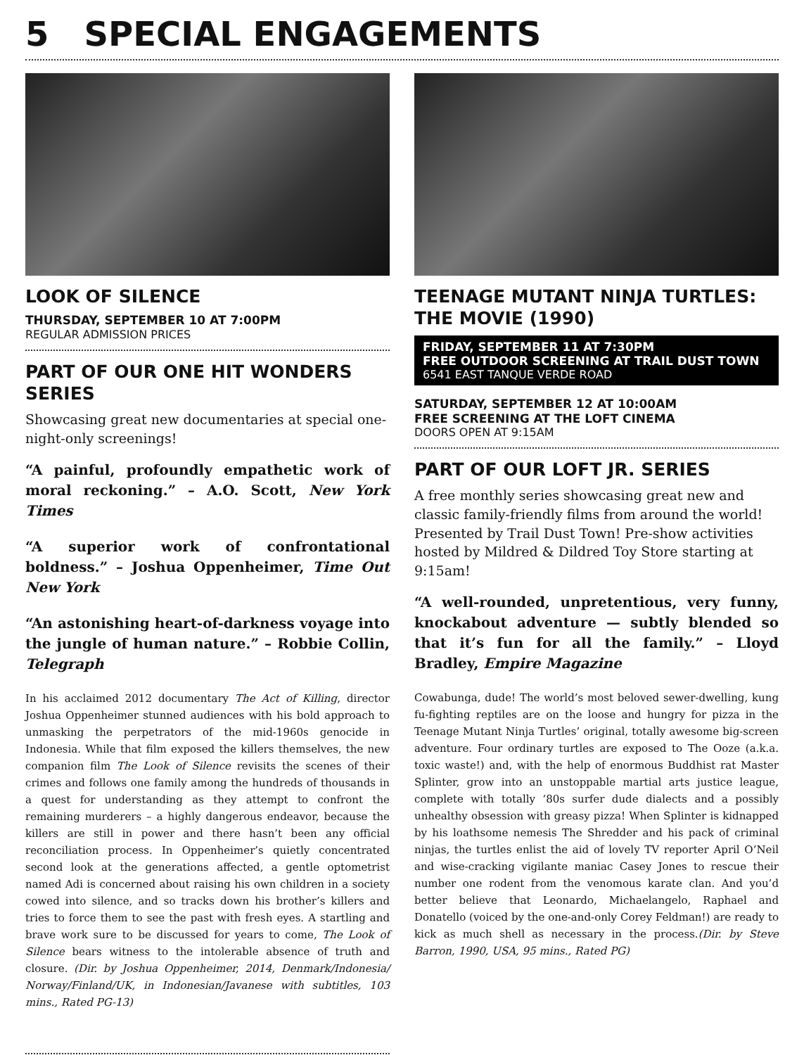5 SPECIAL ENGAGEMENTS
LOOK OF SILENCE
THURSDAY, SEPTEMBER 10 AT 7:00PM
REGULAR ADMISSION PRICES
PART OF OUR ONE HIT WONDERS SERIES
Showcasing great new documentaries at special one-night-only screenings!
“A painful, profoundly empathetic work of moral reckoning.” – A.O. Scott, New York Times
“A superior work of confrontational boldness.” – Joshua Oppenheimer, Time Out New York
“An astonishing heart-of-darkness voyage into the jungle of human nature.” – Robbie Collin, Telegraph
In his acclaimed 2012 documentary The Act of Killing, director Joshua Oppenheimer stunned audiences with his bold approach to unmasking the perpetrators of the mid-1960s genocide in Indonesia. While that film exposed the killers themselves, the new companion film The Look of Silence revisits the scenes of their crimes and follows one family among the hundreds of thousands in a quest for understanding as they attempt to confront the remaining murderers – a highly dangerous endeavor, because the killers are still in power and there hasn’t been any official reconciliation process. In Oppenheimer’s quietly concentrated second look at the generations affected, a gentle optometrist named Adi is concerned about raising his own children in a society cowed into silence, and so tracks down his brother’s killers and tries to force them to see the past with fresh eyes. A startling and brave work sure to be discussed for years to come, The Look of Silence bears witness to the intolerable absence of truth and closure. (Dir. by Joshua Oppenheimer, 2014, Denmark/Indonesia/ Norway/Finland/UK, in Indonesian/Javanese with subtitles, 103 mins., Rated PG-13)
TEENAGE MUTANT NINJA TURTLES:
THE MOVIE (1990)
FRIDAY, SEPTEMBER 11 AT 7:30PM
FREE OUTDOOR SCREENING AT TRAIL DUST TOWN
6541 EAST TANQUE VERDE ROAD
SATURDAY, SEPTEMBER 12 AT 10:00AM
FREE SCREENING AT THE LOFT CINEMA
DOORS OPEN AT 9:15AM
PART OF OUR LOFT JR. SERIES
A free monthly series showcasing great new and classic family-friendly films from around the world! Presented by Trail Dust Town! Pre-show activities hosted by Mildred & Dildred Toy Store starting at 9:15am!
“A well-rounded, unpretentious, very funny, knockabout adventure — subtly blended so that it’s fun for all the family.” – Lloyd Bradley, Empire Magazine
Cowabunga, dude! The world’s most beloved sewer-dwelling, kung fu-fighting reptiles are on the loose and hungry for pizza in the Teenage Mutant Ninja Turtles’ original, totally awesome big-screen adventure. Four ordinary turtles are exposed to The Ooze (a.k.a. toxic waste!) and, with the help of enormous Buddhist rat Master Splinter, grow into an unstoppable martial arts justice league, complete with totally ‘80s surfer dude dialects and a possibly unhealthy obsession with greasy pizza! When Splinter is kidnapped by his loathsome nemesis The Shredder and his pack of criminal ninjas, the turtles enlist the aid of lovely TV reporter April O’Neil and wise-cracking vigilante maniac Casey Jones to rescue their number one rodent from the venomous karate clan. And you’d better believe that Leonardo, Michaelangelo, Raphael and Donatello (voiced by the one-and-only Corey Feldman!) are ready to kick as much shell as necessary in the process.(Dir. by Steve Barron, 1990, USA, 95 mins., Rated PG)